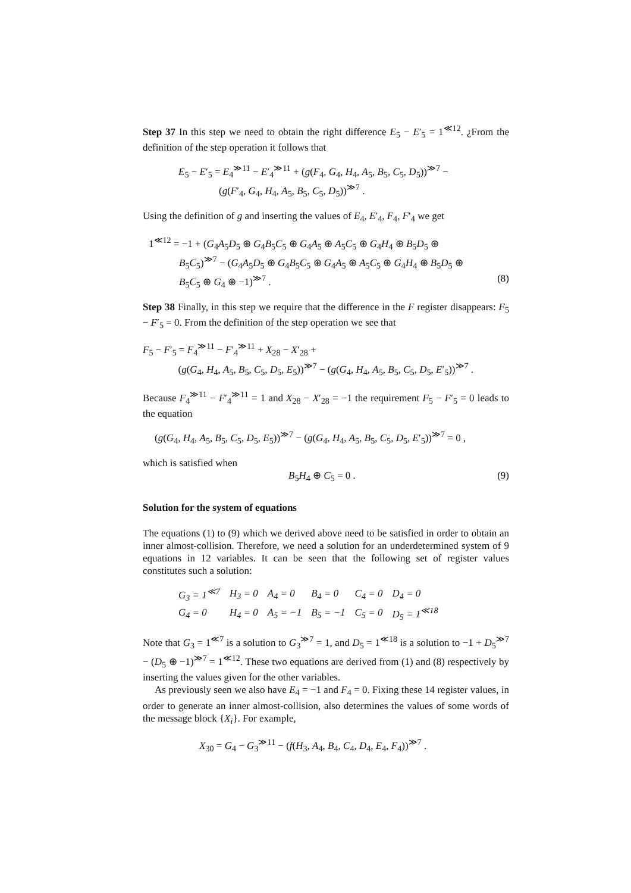Step 37 In this step we need to obtain the right difference E<sub>5</sub> − E′<sub>5</sub> = 1<sup>≪12</sup>. ¿From the definition of the step operation it follows that
E<sub>5</sub> − E′<sub>5</sub> = E<sub>4</sub><sup>≫11</sup> − E′<sub>4</sub><sup>≫11</sup> + (g(F<sub>4</sub>, G<sub>4</sub>, H<sub>4</sub>, A<sub>5</sub>, B<sub>5</sub>, C<sub>5</sub>, D<sub>5</sub>))<sup>≫7</sup> −
(g(F′<sub>4</sub>, G<sub>4</sub>, H<sub>4</sub>, A<sub>5</sub>, B<sub>5</sub>, C<sub>5</sub>, D<sub>5</sub>))<sup>≫7</sup> .
Using the definition of g and inserting the values of E<sub>4</sub>, E′<sub>4</sub>, F<sub>4</sub>, F′<sub>4</sub> we get
1<sup>≪12</sup> = −1 + (G<sub>4</sub>A<sub>5</sub>D<sub>5</sub> ⊕ G<sub>4</sub>B<sub>5</sub>C<sub>5</sub> ⊕ G<sub>4</sub>A<sub>5</sub> ⊕ A<sub>5</sub>C<sub>5</sub> ⊕ G<sub>4</sub>H<sub>4</sub> ⊕ B<sub>5</sub>D<sub>5</sub> ⊕
B<sub>5</sub>C<sub>5</sub>)<sup>≫7</sup> − (G<sub>4</sub>A<sub>5</sub>D<sub>5</sub> ⊕ G<sub>4</sub>B<sub>5</sub>C<sub>5</sub> ⊕ G<sub>4</sub>A<sub>5</sub> ⊕ A<sub>5</sub>C<sub>5</sub> ⊕ G<sub>4</sub>H<sub>4</sub> ⊕ B<sub>5</sub>D<sub>5</sub> ⊕
B<sub>5</sub>C<sub>5</sub> ⊕ G<sub>4</sub> ⊕ −1)<sup>≫7</sup> . (8)
Step 38 Finally, in this step we require that the difference in the F register disappears: F<sub>5</sub> − F′<sub>5</sub> = 0. From the definition of the step operation we see that
F<sub>5</sub> − F′<sub>5</sub> = F<sub>4</sub><sup>≫11</sup> − F′<sub>4</sub><sup>≫11</sup> + X<sub>28</sub> − X′<sub>28</sub> +
(g(G<sub>4</sub>, H<sub>4</sub>, A<sub>5</sub>, B<sub>5</sub>, C<sub>5</sub>, D<sub>5</sub>, E<sub>5</sub>))<sup>≫7</sup> − (g(G<sub>4</sub>, H<sub>4</sub>, A<sub>5</sub>, B<sub>5</sub>, C<sub>5</sub>, D<sub>5</sub>, E′<sub>5</sub>))<sup>≫7</sup> .
Because F<sub>4</sub><sup>≫11</sup> − F′<sub>4</sub><sup>≫11</sup> = 1 and X<sub>28</sub> − X′<sub>28</sub> = −1 the requirement F<sub>5</sub> − F′<sub>5</sub> = 0 leads to the equation
(g(G<sub>4</sub>, H<sub>4</sub>, A<sub>5</sub>, B<sub>5</sub>, C<sub>5</sub>, D<sub>5</sub>, E<sub>5</sub>))<sup>≫7</sup> − (g(G<sub>4</sub>, H<sub>4</sub>, A<sub>5</sub>, B<sub>5</sub>, C<sub>5</sub>, D<sub>5</sub>, E′<sub>5</sub>))<sup>≫7</sup> = 0 ,
which is satisfied when
B<sub>5</sub>H<sub>4</sub> ⊕ C<sub>5</sub> = 0 . (9)
Solution for the system of equations
The equations (1) to (9) which we derived above need to be satisfied in order to obtain an inner almost-collision. Therefore, we need a solution for an underdetermined system of 9 equations in 12 variables. It can be seen that the following set of register values constitutes such a solution:
| G<sub>3</sub> = 1<sup>≪7</sup> | H<sub>3</sub> = 0 | A<sub>4</sub> = 0 | B<sub>4</sub> = 0 | C<sub>4</sub> = 0 | D<sub>4</sub> = 0 |
| G<sub>4</sub> = 0 | H<sub>4</sub> = 0 | A<sub>5</sub> = −1 | B<sub>5</sub> = −1 | C<sub>5</sub> = 0 | D<sub>5</sub> = 1<sup>≪18</sup> |
Note that G<sub>3</sub> = 1<sup>≪7</sup> is a solution to G<sub>3</sub><sup>≫7</sup> = 1, and D<sub>5</sub> = 1<sup>≪18</sup> is a solution to −1 + D<sub>5</sub><sup>≫7</sup> − (D<sub>5</sub> ⊕ −1)<sup>≫7</sup> = 1<sup>≪12</sup>. These two equations are derived from (1) and (8) respectively by inserting the values given for the other variables.
As previously seen we also have E<sub>4</sub> = −1 and F<sub>4</sub> = 0. Fixing these 14 register values, in order to generate an inner almost-collision, also determines the values of some words of the message block {X<sub>i</sub>}. For example,
X<sub>30</sub> = G<sub>4</sub> − G<sub>3</sub><sup>≫11</sup> − (f(H<sub>3</sub>, A<sub>4</sub>, B<sub>4</sub>, C<sub>4</sub>, D<sub>4</sub>, E<sub>4</sub>, F<sub>4</sub>))<sup>≫7</sup> .